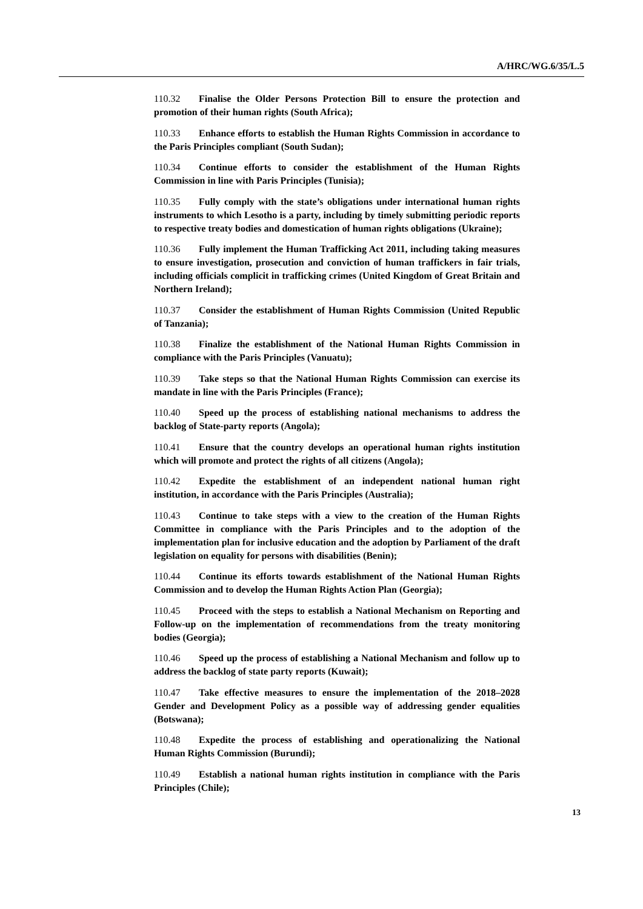A/HRC/WG.6/35/L.5
110.32 Finalise the Older Persons Protection Bill to ensure the protection and promotion of their human rights (South Africa);
110.33 Enhance efforts to establish the Human Rights Commission in accordance to the Paris Principles compliant (South Sudan);
110.34 Continue efforts to consider the establishment of the Human Rights Commission in line with Paris Principles (Tunisia);
110.35 Fully comply with the state’s obligations under international human rights instruments to which Lesotho is a party, including by timely submitting periodic reports to respective treaty bodies and domestication of human rights obligations (Ukraine);
110.36 Fully implement the Human Trafficking Act 2011, including taking measures to ensure investigation, prosecution and conviction of human traffickers in fair trials, including officials complicit in trafficking crimes (United Kingdom of Great Britain and Northern Ireland);
110.37 Consider the establishment of Human Rights Commission (United Republic of Tanzania);
110.38 Finalize the establishment of the National Human Rights Commission in compliance with the Paris Principles (Vanuatu);
110.39 Take steps so that the National Human Rights Commission can exercise its mandate in line with the Paris Principles (France);
110.40 Speed up the process of establishing national mechanisms to address the backlog of State-party reports (Angola);
110.41 Ensure that the country develops an operational human rights institution which will promote and protect the rights of all citizens (Angola);
110.42 Expedite the establishment of an independent national human right institution, in accordance with the Paris Principles (Australia);
110.43 Continue to take steps with a view to the creation of the Human Rights Committee in compliance with the Paris Principles and to the adoption of the implementation plan for inclusive education and the adoption by Parliament of the draft legislation on equality for persons with disabilities (Benin);
110.44 Continue its efforts towards establishment of the National Human Rights Commission and to develop the Human Rights Action Plan (Georgia);
110.45 Proceed with the steps to establish a National Mechanism on Reporting and Follow-up on the implementation of recommendations from the treaty monitoring bodies (Georgia);
110.46 Speed up the process of establishing a National Mechanism and follow up to address the backlog of state party reports (Kuwait);
110.47 Take effective measures to ensure the implementation of the 2018–2028 Gender and Development Policy as a possible way of addressing gender equalities (Botswana);
110.48 Expedite the process of establishing and operationalizing the National Human Rights Commission (Burundi);
110.49 Establish a national human rights institution in compliance with the Paris Principles (Chile);
13